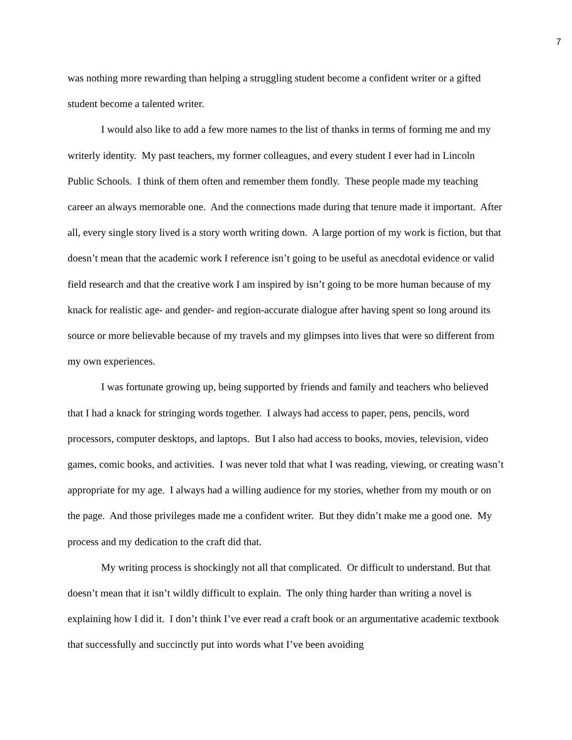7
was nothing more rewarding than helping a struggling student become a confident writer or a gifted student become a talented writer.
I would also like to add a few more names to the list of thanks in terms of forming me and my writerly identity. My past teachers, my former colleagues, and every student I ever had in Lincoln Public Schools. I think of them often and remember them fondly. These people made my teaching career an always memorable one. And the connections made during that tenure made it important. After all, every single story lived is a story worth writing down. A large portion of my work is fiction, but that doesn’t mean that the academic work I reference isn’t going to be useful as anecdotal evidence or valid field research and that the creative work I am inspired by isn’t going to be more human because of my knack for realistic age- and gender- and region-accurate dialogue after having spent so long around its source or more believable because of my travels and my glimpses into lives that were so different from my own experiences.
I was fortunate growing up, being supported by friends and family and teachers who believed that I had a knack for stringing words together. I always had access to paper, pens, pencils, word processors, computer desktops, and laptops. But I also had access to books, movies, television, video games, comic books, and activities. I was never told that what I was reading, viewing, or creating wasn’t appropriate for my age. I always had a willing audience for my stories, whether from my mouth or on the page. And those privileges made me a confident writer. But they didn’t make me a good one. My process and my dedication to the craft did that.
My writing process is shockingly not all that complicated. Or difficult to understand. But that doesn’t mean that it isn’t wildly difficult to explain. The only thing harder than writing a novel is explaining how I did it. I don’t think I’ve ever read a craft book or an argumentative academic textbook that successfully and succinctly put into words what I’ve been avoiding